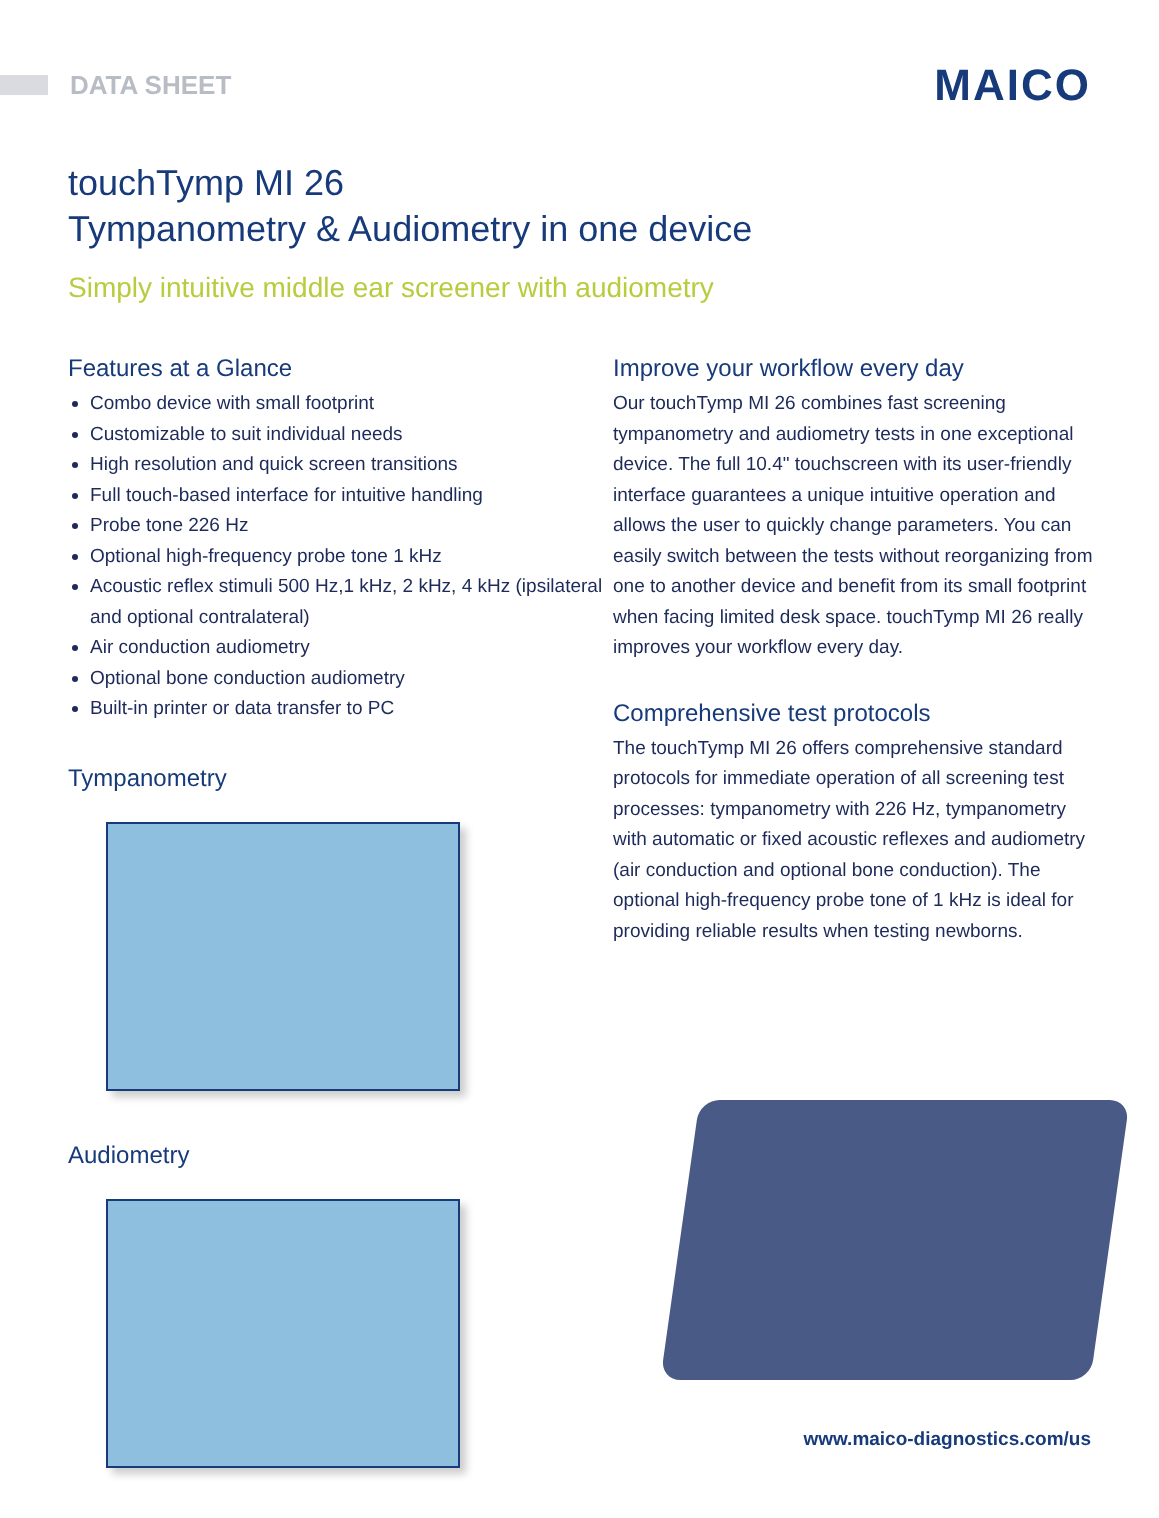DATA SHEET
MAICO
touchTymp MI 26
Tympanometry & Audiometry in one device
Simply intuitive middle ear screener with audiometry
Features at a Glance
Combo device with small footprint
Customizable to suit individual needs
High resolution and quick screen transitions
Full touch-based interface for intuitive handling
Probe tone 226 Hz
Optional high-frequency probe tone 1 kHz
Acoustic reflex stimuli 500 Hz,1 kHz, 2 kHz, 4 kHz (ipsilateral and optional contralateral)
Air conduction audiometry
Optional bone conduction audiometry
Built-in printer or data transfer to PC
Tympanometry
Audiometry
Improve your workflow every day
Our touchTymp MI 26 combines fast screening tympanometry and audiometry tests in one exceptional device. The full 10.4" touchscreen with its user-friendly interface guarantees a unique intuitive operation and allows the user to quickly change parameters. You can easily switch between the tests without reorganizing from one to another device and benefit from its small footprint when facing limited desk space. touchTymp MI 26 really improves your workflow every day.
Comprehensive test protocols
The touchTymp MI 26 offers comprehensive standard protocols for immediate operation of all screening test processes: tympanometry with 226 Hz, tympanometry with automatic or fixed acoustic reflexes and audiometry (air conduction and optional bone conduction). The optional high-frequency probe tone of 1 kHz is ideal for providing reliable results when testing newborns.
www.maico-diagnostics.com/us